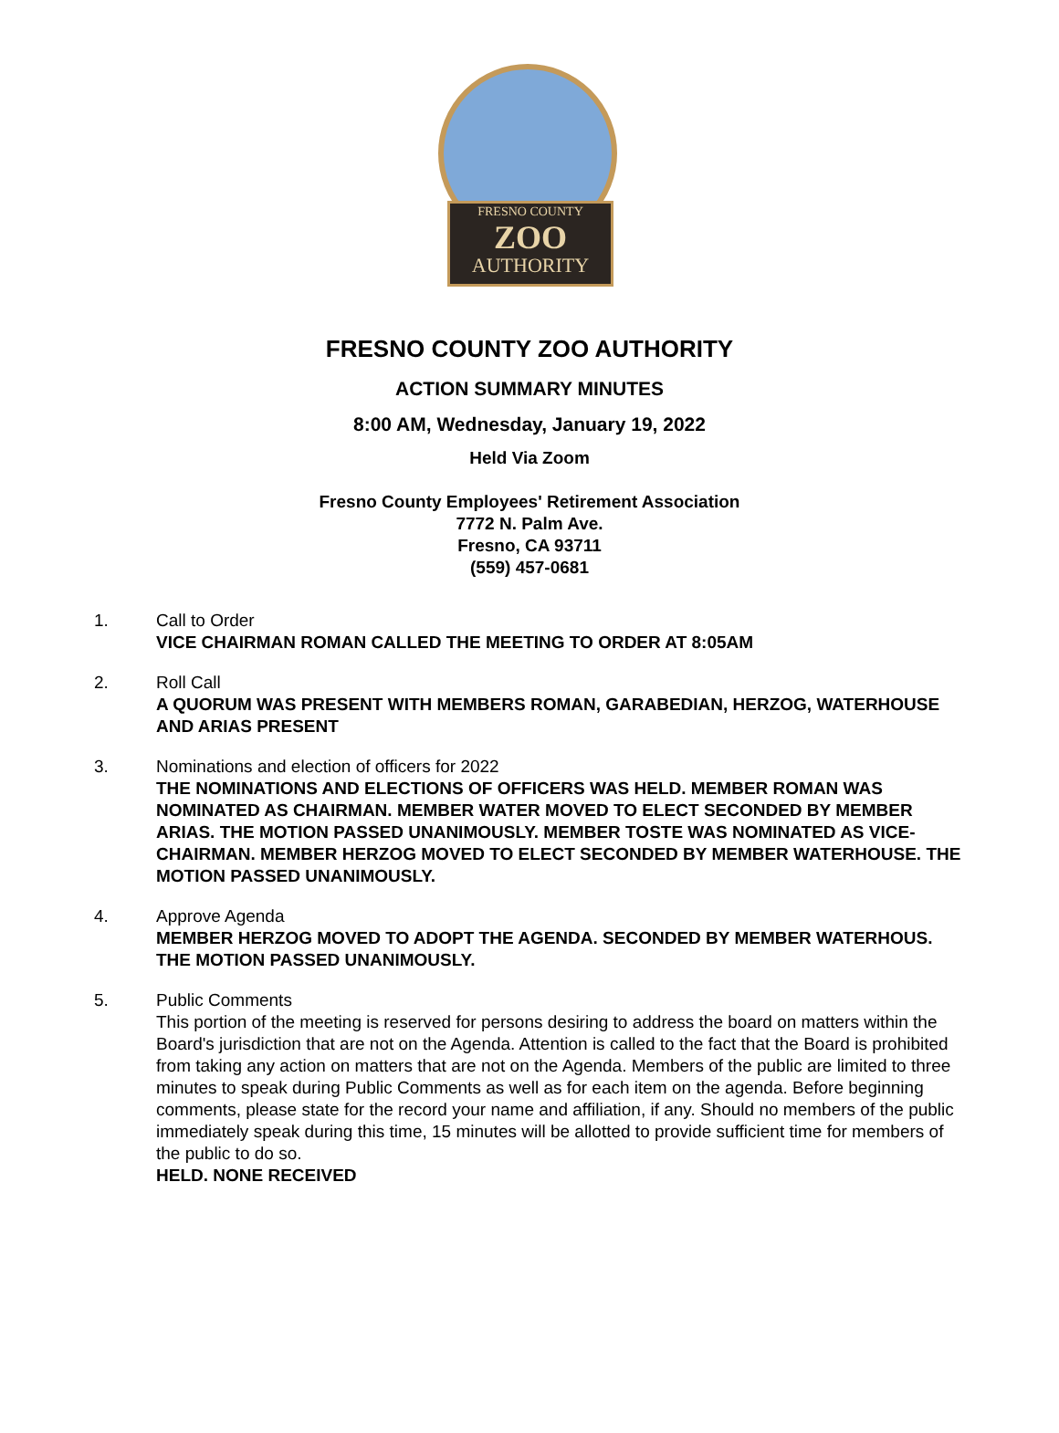FRESNO COUNTY
ZOO
AUTHORITY
FRESNO COUNTY ZOO AUTHORITY
ACTION SUMMARY MINUTES
8:00 AM, Wednesday, January 19, 2022
Held Via Zoom
Fresno County Employees' Retirement Association
7772 N. Palm Ave.
Fresno, CA 93711
(559) 457-0681
1. Call to Order
VICE CHAIRMAN ROMAN CALLED THE MEETING TO ORDER AT 8:05AM
2. Roll Call
A QUORUM WAS PRESENT WITH MEMBERS ROMAN, GARABEDIAN, HERZOG, WATERHOUSE AND ARIAS PRESENT
3. Nominations and election of officers for 2022
THE NOMINATIONS AND ELECTIONS OF OFFICERS WAS HELD. MEMBER ROMAN WAS NOMINATED AS CHAIRMAN. MEMBER WATER MOVED TO ELECT SECONDED BY MEMBER ARIAS. THE MOTION PASSED UNANIMOUSLY. MEMBER TOSTE WAS NOMINATED AS VICE-CHAIRMAN. MEMBER HERZOG MOVED TO ELECT SECONDED BY MEMBER WATERHOUSE. THE MOTION PASSED UNANIMOUSLY.
4. Approve Agenda
MEMBER HERZOG MOVED TO ADOPT THE AGENDA. SECONDED BY MEMBER WATERHOUS. THE MOTION PASSED UNANIMOUSLY.
5. Public Comments
This portion of the meeting is reserved for persons desiring to address the board on matters within the Board's jurisdiction that are not on the Agenda. Attention is called to the fact that the Board is prohibited from taking any action on matters that are not on the Agenda. Members of the public are limited to three minutes to speak during Public Comments as well as for each item on the agenda. Before beginning comments, please state for the record your name and affiliation, if any. Should no members of the public immediately speak during this time, 15 minutes will be allotted to provide sufficient time for members of the public to do so.
HELD. NONE RECEIVED